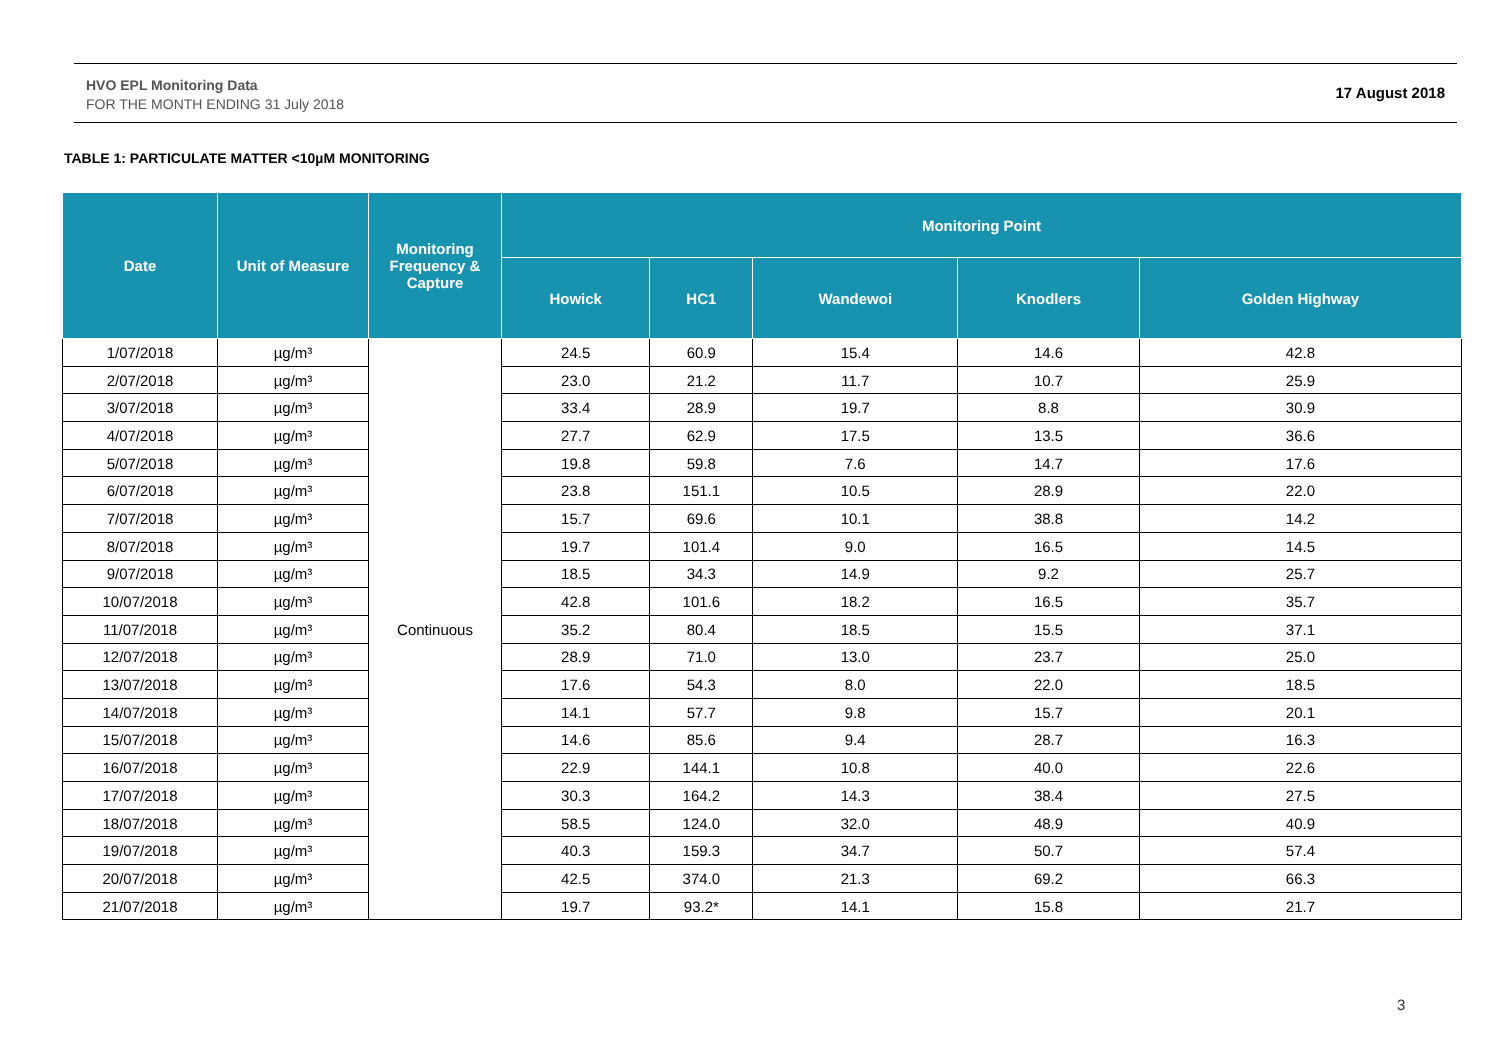HVO EPL Monitoring Data
FOR THE MONTH ENDING 31 July 2018
17 August 2018
TABLE 1: PARTICULATE MATTER <10µM MONITORING
| Date | Unit of Measure | Monitoring Frequency & Capture | Monitoring Point | | | | |
| --- | --- | --- | --- | --- | --- | --- | --- |
| | | | Howick | HC1 | Wandewoi | Knodlers | Golden Highway |
| 1/07/2018 | µg/m³ | Continuous | 24.5 | 60.9 | 15.4 | 14.6 | 42.8 |
| 2/07/2018 | µg/m³ | | 23.0 | 21.2 | 11.7 | 10.7 | 25.9 |
| 3/07/2018 | µg/m³ | | 33.4 | 28.9 | 19.7 | 8.8 | 30.9 |
| 4/07/2018 | µg/m³ | | 27.7 | 62.9 | 17.5 | 13.5 | 36.6 |
| 5/07/2018 | µg/m³ | | 19.8 | 59.8 | 7.6 | 14.7 | 17.6 |
| 6/07/2018 | µg/m³ | | 23.8 | 151.1 | 10.5 | 28.9 | 22.0 |
| 7/07/2018 | µg/m³ | | 15.7 | 69.6 | 10.1 | 38.8 | 14.2 |
| 8/07/2018 | µg/m³ | | 19.7 | 101.4 | 9.0 | 16.5 | 14.5 |
| 9/07/2018 | µg/m³ | | 18.5 | 34.3 | 14.9 | 9.2 | 25.7 |
| 10/07/2018 | µg/m³ | | 42.8 | 101.6 | 18.2 | 16.5 | 35.7 |
| 11/07/2018 | µg/m³ | | 35.2 | 80.4 | 18.5 | 15.5 | 37.1 |
| 12/07/2018 | µg/m³ | | 28.9 | 71.0 | 13.0 | 23.7 | 25.0 |
| 13/07/2018 | µg/m³ | | 17.6 | 54.3 | 8.0 | 22.0 | 18.5 |
| 14/07/2018 | µg/m³ | | 14.1 | 57.7 | 9.8 | 15.7 | 20.1 |
| 15/07/2018 | µg/m³ | | 14.6 | 85.6 | 9.4 | 28.7 | 16.3 |
| 16/07/2018 | µg/m³ | | 22.9 | 144.1 | 10.8 | 40.0 | 22.6 |
| 17/07/2018 | µg/m³ | | 30.3 | 164.2 | 14.3 | 38.4 | 27.5 |
| 18/07/2018 | µg/m³ | | 58.5 | 124.0 | 32.0 | 48.9 | 40.9 |
| 19/07/2018 | µg/m³ | | 40.3 | 159.3 | 34.7 | 50.7 | 57.4 |
| 20/07/2018 | µg/m³ | | 42.5 | 374.0 | 21.3 | 69.2 | 66.3 |
| 21/07/2018 | µg/m³ | | 19.7 | 93.2* | 14.1 | 15.8 | 21.7 |
3